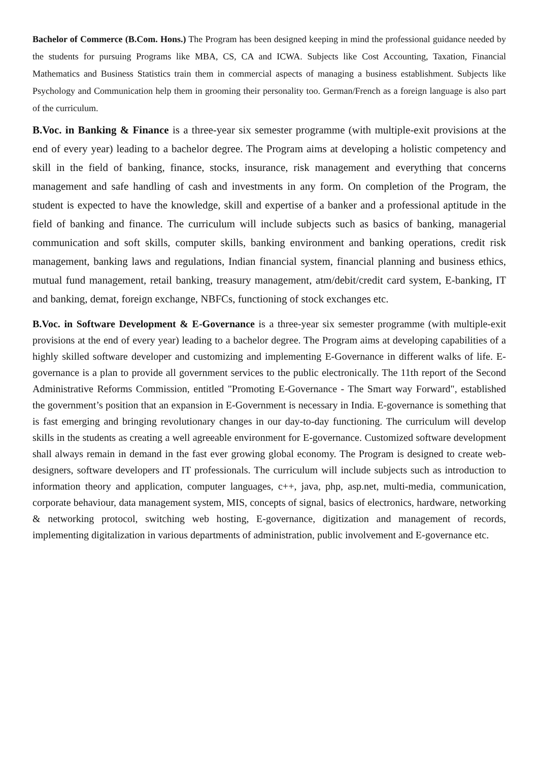Bachelor of Commerce (B.Com. Hons.) The Program has been designed keeping in mind the professional guidance needed by the students for pursuing Programs like MBA, CS, CA and ICWA. Subjects like Cost Accounting, Taxation, Financial Mathematics and Business Statistics train them in commercial aspects of managing a business establishment. Subjects like Psychology and Communication help them in grooming their personality too. German/French as a foreign language is also part of the curriculum.
B.Voc. in Banking & Finance is a three-year six semester programme (with multiple-exit provisions at the end of every year) leading to a bachelor degree. The Program aims at developing a holistic competency and skill in the field of banking, finance, stocks, insurance, risk management and everything that concerns management and safe handling of cash and investments in any form. On completion of the Program, the student is expected to have the knowledge, skill and expertise of a banker and a professional aptitude in the field of banking and finance. The curriculum will include subjects such as basics of banking, managerial communication and soft skills, computer skills, banking environment and banking operations, credit risk management, banking laws and regulations, Indian financial system, financial planning and business ethics, mutual fund management, retail banking, treasury management, atm/debit/credit card system, E-banking, IT and banking, demat, foreign exchange, NBFCs, functioning of stock exchanges etc.
B.Voc. in Software Development & E-Governance is a three-year six semester programme (with multiple-exit provisions at the end of every year) leading to a bachelor degree. The Program aims at developing capabilities of a highly skilled software developer and customizing and implementing E-Governance in different walks of life. E-governance is a plan to provide all government services to the public electronically. The 11th report of the Second Administrative Reforms Commission, entitled "Promoting E-Governance - The Smart way Forward", established the government’s position that an expansion in E-Government is necessary in India. E-governance is something that is fast emerging and bringing revolutionary changes in our day-to-day functioning. The curriculum will develop skills in the students as creating a well agreeable environment for E-governance. Customized software development shall always remain in demand in the fast ever growing global economy. The Program is designed to create web-designers, software developers and IT professionals. The curriculum will include subjects such as introduction to information theory and application, computer languages, c++, java, php, asp.net, multi-media, communication, corporate behaviour, data management system, MIS, concepts of signal, basics of electronics, hardware, networking & networking protocol, switching web hosting, E-governance, digitization and management of records, implementing digitalization in various departments of administration, public involvement and E-governance etc.